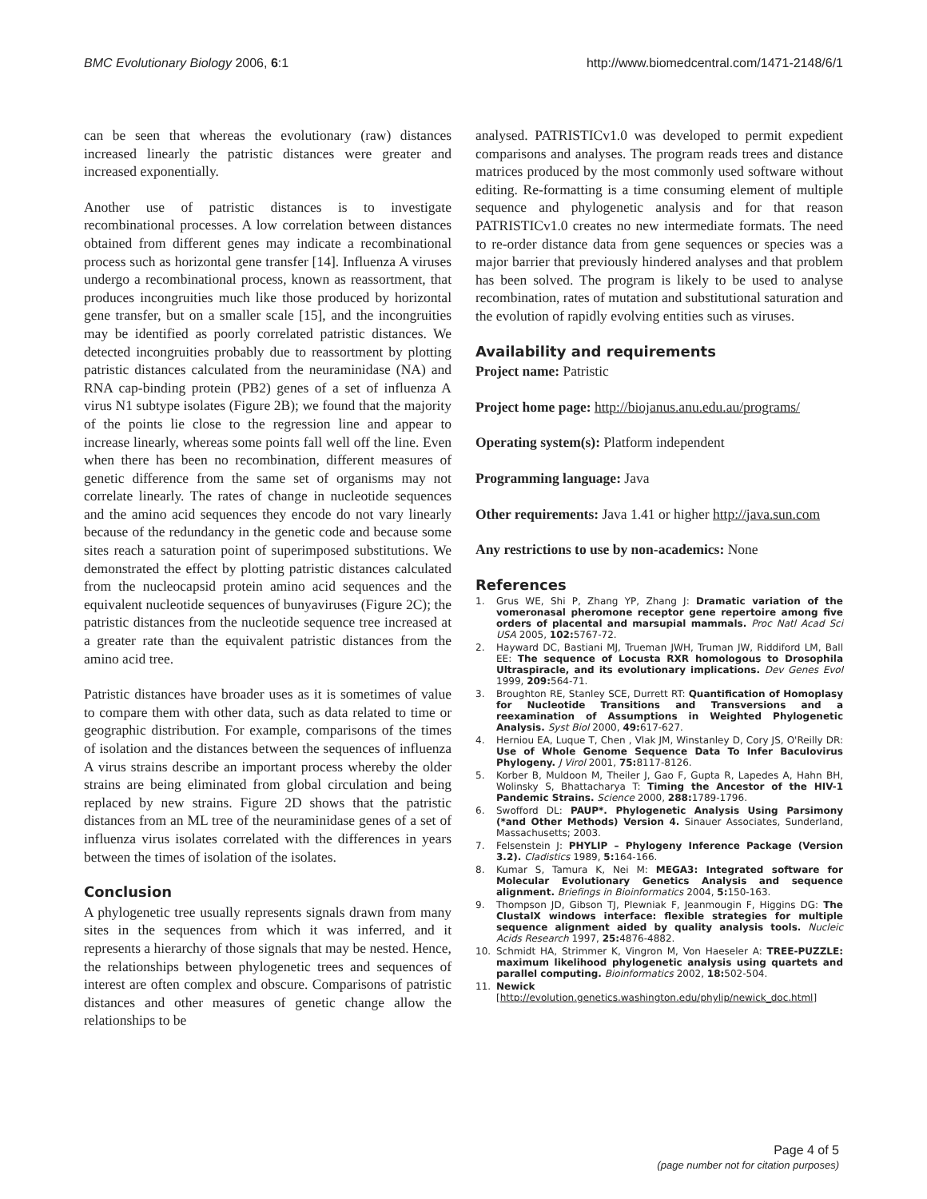BMC Evolutionary Biology 2006, 6:1 http://www.biomedcentral.com/1471-2148/6/1
can be seen that whereas the evolutionary (raw) distances increased linearly the patristic distances were greater and increased exponentially.
Another use of patristic distances is to investigate recombinational processes. A low correlation between distances obtained from different genes may indicate a recombinational process such as horizontal gene transfer [14]. Influenza A viruses undergo a recombinational process, known as reassortment, that produces incongruities much like those produced by horizontal gene transfer, but on a smaller scale [15], and the incongruities may be identified as poorly correlated patristic distances. We detected incongruities probably due to reassortment by plotting patristic distances calculated from the neuraminidase (NA) and RNA cap-binding protein (PB2) genes of a set of influenza A virus N1 subtype isolates (Figure 2B); we found that the majority of the points lie close to the regression line and appear to increase linearly, whereas some points fall well off the line. Even when there has been no recombination, different measures of genetic difference from the same set of organisms may not correlate linearly. The rates of change in nucleotide sequences and the amino acid sequences they encode do not vary linearly because of the redundancy in the genetic code and because some sites reach a saturation point of superimposed substitutions. We demonstrated the effect by plotting patristic distances calculated from the nucleocapsid protein amino acid sequences and the equivalent nucleotide sequences of bunyaviruses (Figure 2C); the patristic distances from the nucleotide sequence tree increased at a greater rate than the equivalent patristic distances from the amino acid tree.
Patristic distances have broader uses as it is sometimes of value to compare them with other data, such as data related to time or geographic distribution. For example, comparisons of the times of isolation and the distances between the sequences of influenza A virus strains describe an important process whereby the older strains are being eliminated from global circulation and being replaced by new strains. Figure 2D shows that the patristic distances from an ML tree of the neuraminidase genes of a set of influenza virus isolates correlated with the differences in years between the times of isolation of the isolates.
Conclusion
A phylogenetic tree usually represents signals drawn from many sites in the sequences from which it was inferred, and it represents a hierarchy of those signals that may be nested. Hence, the relationships between phylogenetic trees and sequences of interest are often complex and obscure. Comparisons of patristic distances and other measures of genetic change allow the relationships to be
analysed. PATRISTICv1.0 was developed to permit expedient comparisons and analyses. The program reads trees and distance matrices produced by the most commonly used software without editing. Re-formatting is a time consuming element of multiple sequence and phylogenetic analysis and for that reason PATRISTICv1.0 creates no new intermediate formats. The need to re-order distance data from gene sequences or species was a major barrier that previously hindered analyses and that problem has been solved. The program is likely to be used to analyse recombination, rates of mutation and substitutional saturation and the evolution of rapidly evolving entities such as viruses.
Availability and requirements
Project name: Patristic
Project home page: http://biojanus.anu.edu.au/programs/
Operating system(s): Platform independent
Programming language: Java
Other requirements: Java 1.41 or higher http://java.sun.com
Any restrictions to use by non-academics: None
References
1. Grus WE, Shi P, Zhang YP, Zhang J: Dramatic variation of the vomeronasal pheromone receptor gene repertoire among five orders of placental and marsupial mammals. Proc Natl Acad Sci USA 2005, 102: 5767-72.
2. Hayward DC, Bastiani MJ, Trueman JWH, Truman JW, Riddiford LM, Ball EE: The sequence of Locusta RXR homologous to Drosophila Ultraspiracle, and its evolutionary implications. Dev Genes Evol 1999, 209: 564-71.
3. Broughton RE, Stanley SCE, Durrett RT: Quantification of Homoplasy for Nucleotide Transitions and Transversions and a reexamination of Assumptions in Weighted Phylogenetic Analysis. Syst Biol 2000, 49: 617-627.
4. Herniou EA, Luque T, Chen , Vlak JM, Winstanley D, Cory JS, O'Reilly DR: Use of Whole Genome Sequence Data To Infer Baculovirus Phylogeny. J Virol 2001, 75: 8117-8126.
5. Korber B, Muldoon M, Theiler J, Gao F, Gupta R, Lapedes A, Hahn BH, Wolinsky S, Bhattacharya T: Timing the Ancestor of the HIV-1 Pandemic Strains. Science 2000, 288: 1789-1796.
6. Swofford DL: PAUP*. Phylogenetic Analysis Using Parsimony (*and Other Methods) Version 4. Sinauer Associates, Sunderland, Massachusetts; 2003.
7. Felsenstein J: PHYLIP – Phylogeny Inference Package (Version 3.2). Cladistics 1989, 5: 164-166.
8. Kumar S, Tamura K, Nei M: MEGA3: Integrated software for Molecular Evolutionary Genetics Analysis and sequence alignment. Briefings in Bioinformatics 2004, 5: 150-163.
9. Thompson JD, Gibson TJ, Plewniak F, Jeanmougin F, Higgins DG: The ClustalX windows interface: flexible strategies for multiple sequence alignment aided by quality analysis tools. Nucleic Acids Research 1997, 25: 4876-4882.
10. Schmidt HA, Strimmer K, Vingron M, Von Haeseler A: TREE-PUZZLE: maximum likelihood phylogenetic analysis using quartets and parallel computing. Bioinformatics 2002, 18: 502-504.
11. Newick [http://evolution.genetics.washington.edu/phylip/newick_doc.html]
Page 4 of 5
(page number not for citation purposes)